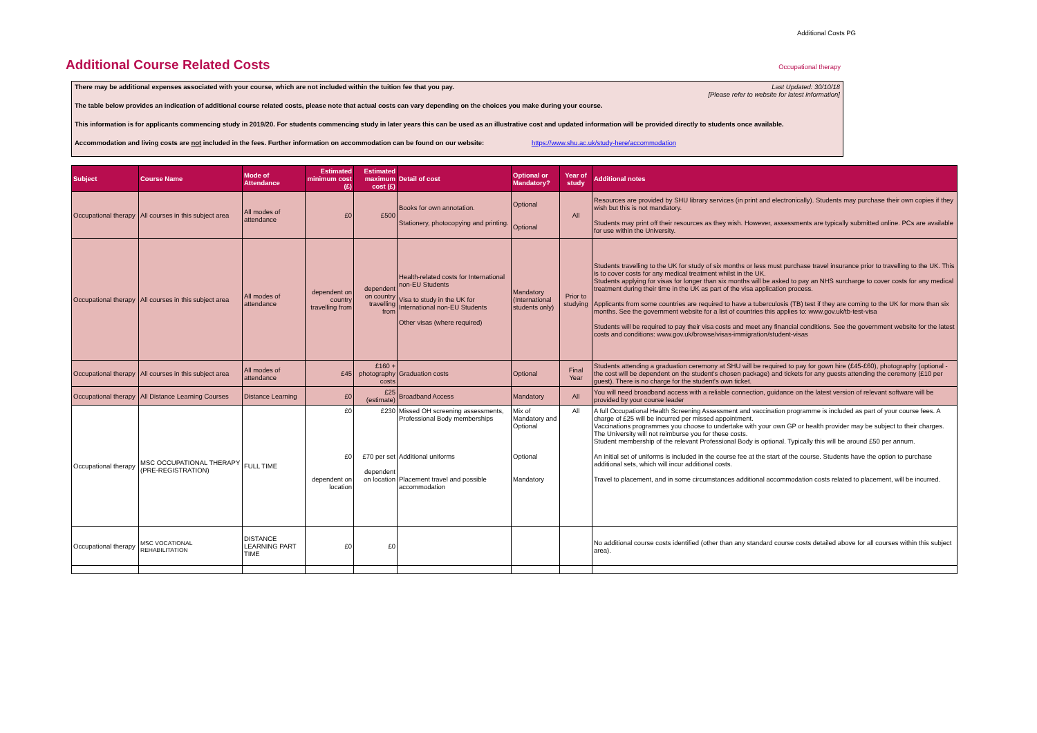Additional Costs PG
Additional Course Related Costs
Occupational therapy
Last Updated: 30/10/18
[Please refer to website for latest information]
There may be additional expenses associated with your course, which are not included within the tuition fee that you pay.
The table below provides an indication of additional course related costs, please note that actual costs can vary depending on the choices you make during your course.
This information is for applicants commencing study in 2019/20. For students commencing study in later years this can be used as an illustrative cost and updated information will be provided directly to students once available.
Accommodation and living costs are not included in the fees. Further information on accommodation can be found on our website: https://www.shu.ac.uk/study-here/accommodation
| Subject | Course Name | Mode of Attendance | Estimated minimum cost (£) | Estimated maximum cost (£) | Detail of cost | Optional or Mandatory? | Year of study | Additional notes |
| --- | --- | --- | --- | --- | --- | --- | --- | --- |
| Occupational therapy | All courses in this subject area | All modes of attendance | £0 | £500 | Books for own annotation. Stationery, photocopying and printing. | Optional Optional | All | Resources are provided by SHU library services (in print and electronically). Students may purchase their own copies if they wish but this is not mandatory. Students may print off their resources as they wish. However, assessments are typically submitted online. PCs are available for use within the University. |
| Occupational therapy | All courses in this subject area | All modes of attendance | dependent on country travelling from | dependent on country travelling from | Health-related costs for International non-EU Students Visa to study in the UK for International non-EU Students Other visas (where required) | Mandatory (International students only) | Prior to studying | Students travelling to the UK for study of six months or less must purchase travel insurance prior to travelling to the UK. This is to cover costs for any medical treatment whilst in the UK. Students applying for visas for longer than six months will be asked to pay an NHS surcharge to cover costs for any medical treatment during their time in the UK as part of the visa application process. Applicants from some countries are required to have a tuberculosis (TB) test if they are coming to the UK for more than six months. See the government website for a list of countries this applies to: www.gov.uk/tb-test-visa Students will be required to pay their visa costs and meet any financial conditions. See the government website for the latest costs and conditions: www.gov.uk/browse/visas-immigration/student-visas |
| Occupational therapy | All courses in this subject area | All modes of attendance | £45 | £160 + photography costs | Graduation costs | Optional | Final Year | Students attending a graduation ceremony at SHU will be required to pay for gown hire (£45-£60), photography (optional - the cost will be dependent on the student's chosen package) and tickets for any guests attending the ceremony (£10 per guest). There is no charge for the student's own ticket. |
| Occupational therapy | All Distance Learning Courses | Distance Learning | £0 | £25 (estimate) | Broadband Access | Mandatory | All | You will need broadband access with a reliable connection, guidance on the latest version of relevant software will be provided by your course leader |
| Occupational therapy | MSC OCCUPATIONAL THERAPY (PRE-REGISTRATION) | FULL TIME | £0 £0 dependent on location | £230 £70 per set dependent on location | Missed OH screening assessments, Professional Body memberships Additional uniforms Placement travel and possible accommodation | Mix of Mandatory and Optional Optional Mandatory | All | A full Occupational Health Screening Assessment and vaccination programme is included as part of your course fees. A charge of £25 will be incurred per missed appointment. Vaccinations programmes you choose to undertake with your own GP or health provider may be subject to their charges. The University will not reimburse you for these costs. Student membership of the relevant Professional Body is optional. Typically this will be around £50 per annum. An initial set of uniforms is included in the course fee at the start of the course. Students have the option to purchase additional sets, which will incur additional costs. Travel to placement, and in some circumstances additional accommodation costs related to placement, will be incurred. |
| Occupational therapy | MSC VOCATIONAL REHABILITATION | DISTANCE LEARNING PART TIME | £0 | £0 | | | | No additional course costs identified (other than any standard course costs detailed above for all courses within this subject area). |